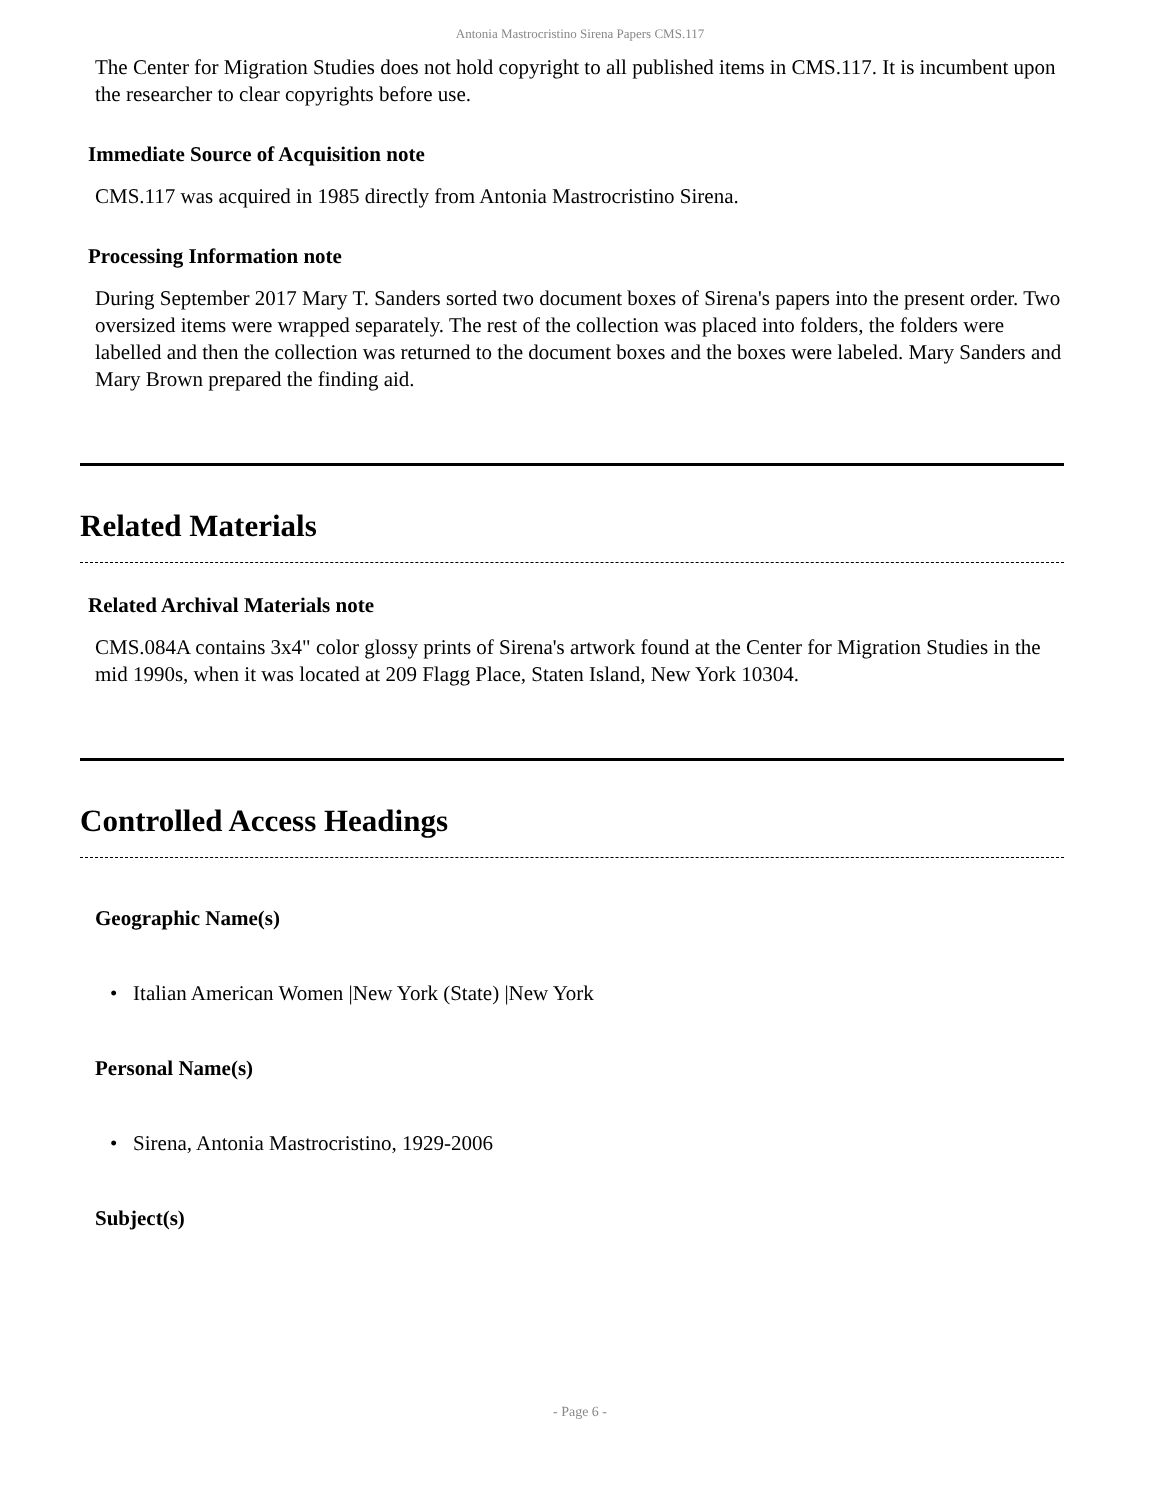Antonia Mastrocristino Sirena Papers CMS.117
The Center for Migration Studies does not hold copyright to all published items in CMS.117. It is incumbent upon the researcher to clear copyrights before use.
Immediate Source of Acquisition note
CMS.117 was acquired in 1985 directly from Antonia Mastrocristino Sirena.
Processing Information note
During September 2017 Mary T. Sanders sorted two document boxes of Sirena's papers into the present order. Two oversized items were wrapped separately. The rest of the collection was placed into folders, the folders were labelled and then the collection was returned to the document boxes and the boxes were labeled. Mary Sanders and Mary Brown prepared the finding aid.
Related Materials
Related Archival Materials note
CMS.084A contains 3x4" color glossy prints of Sirena's artwork found at the Center for Migration Studies in the mid 1990s, when it was located at 209 Flagg Place, Staten Island, New York 10304.
Controlled Access Headings
Geographic Name(s)
• Italian American Women |New York (State) |New York
Personal Name(s)
• Sirena, Antonia Mastrocristino, 1929-2006
Subject(s)
- Page 6 -